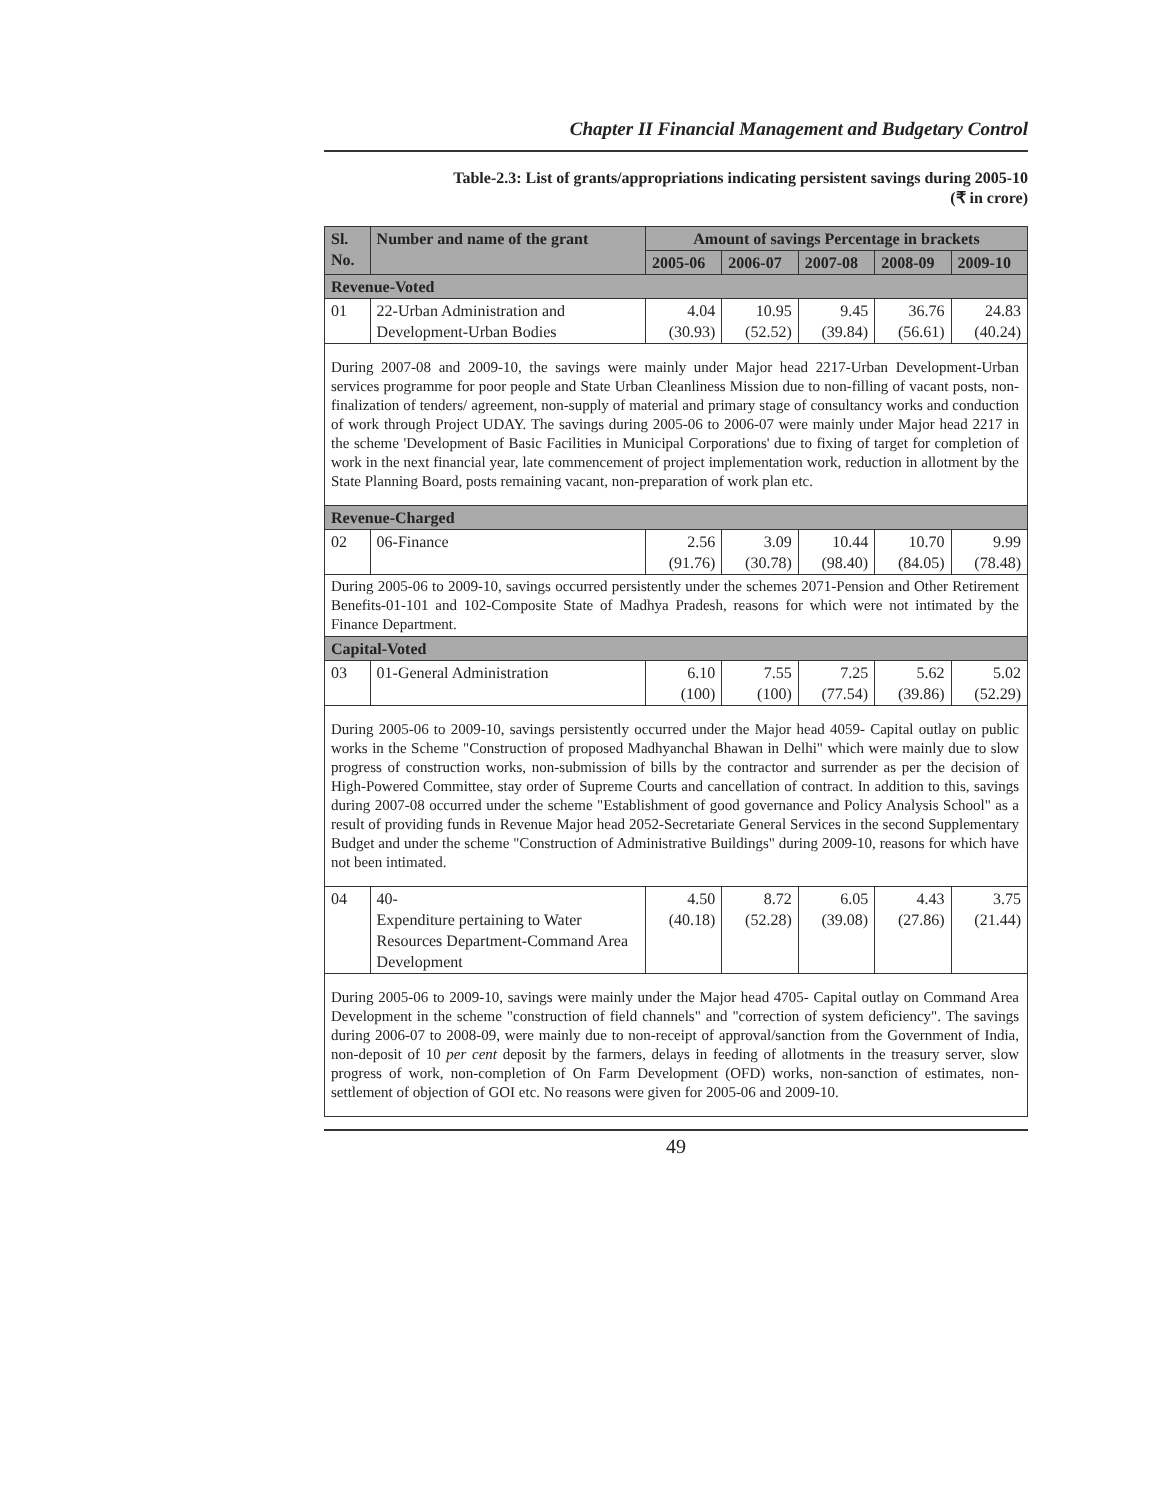Chapter II Financial Management and Budgetary Control
Table-2.3: List of grants/appropriations indicating persistent savings during 2005-10
(₹ in crore)
| Sl. No. | Number and name of the grant | Amount of savings Percentage in brackets | | | | |
| --- | --- | --- | --- | --- | --- | --- |
| | | 2005-06 | 2006-07 | 2007-08 | 2008-09 | 2009-10 |
| Revenue-Voted | | | | | | |
| 01 | 22-Urban Administration and Development-Urban Bodies | 4.04 (30.93) | 10.95 (52.52) | 9.45 (39.84) | 36.76 (56.61) | 24.83 (40.24) |
| During 2007-08 and 2009-10, the savings were mainly under Major head 2217-Urban Development-Urban services programme for poor people and State Urban Cleanliness Mission due to non-filling of vacant posts, non-finalization of tenders/ agreement, non-supply of material and primary stage of consultancy works and conduction of work through Project UDAY. The savings during 2005-06 to 2006-07 were mainly under Major head 2217 in the scheme 'Development of Basic Facilities in Municipal Corporations' due to fixing of target for completion of work in the next financial year, late commencement of project implementation work, reduction in allotment by the State Planning Board, posts remaining vacant, non-preparation of work plan etc. | | | | | | |
| Revenue-Charged | | | | | | |
| 02 | 06-Finance | 2.56 (91.76) | 3.09 (30.78) | 10.44 (98.40) | 10.70 (84.05) | 9.99 (78.48) |
| During 2005-06 to 2009-10, savings occurred persistently under the schemes 2071-Pension and Other Retirement Benefits-01-101 and 102-Composite State of Madhya Pradesh, reasons for which were not intimated by the Finance Department. | | | | | | |
| Capital-Voted | | | | | | |
| 03 | 01-General Administration | 6.10 (100) | 7.55 (100) | 7.25 (77.54) | 5.62 (39.86) | 5.02 (52.29) |
| During 2005-06 to 2009-10, savings persistently occurred under the Major head 4059- Capital outlay on public works in the Scheme "Construction of proposed Madhyanchal Bhawan in Delhi" which were mainly due to slow progress of construction works, non-submission of bills by the contractor and surrender as per the decision of High-Powered Committee, stay order of Supreme Courts and cancellation of contract. In addition to this, savings during 2007-08 occurred under the scheme "Establishment of good governance and Policy Analysis School" as a result of providing funds in Revenue Major head 2052-Secretariate General Services in the second Supplementary Budget and under the scheme "Construction of Administrative Buildings" during 2009-10, reasons for which have not been intimated. | | | | | | |
| 04 | 40- Expenditure pertaining to Water Resources Department-Command Area Development | 4.50 (40.18) | 8.72 (52.28) | 6.05 (39.08) | 4.43 (27.86) | 3.75 (21.44) |
| During 2005-06 to 2009-10, savings were mainly under the Major head 4705- Capital outlay on Command Area Development in the scheme "construction of field channels" and "correction of system deficiency". The savings during 2006-07 to 2008-09, were mainly due to non-receipt of approval/sanction from the Government of India, non-deposit of 10 per cent deposit by the farmers, delays in feeding of allotments in the treasury server, slow progress of work, non-completion of On Farm Development (OFD) works, non-sanction of estimates, non-settlement of objection of GOI etc. No reasons were given for 2005-06 and 2009-10. | | | | | | |
49